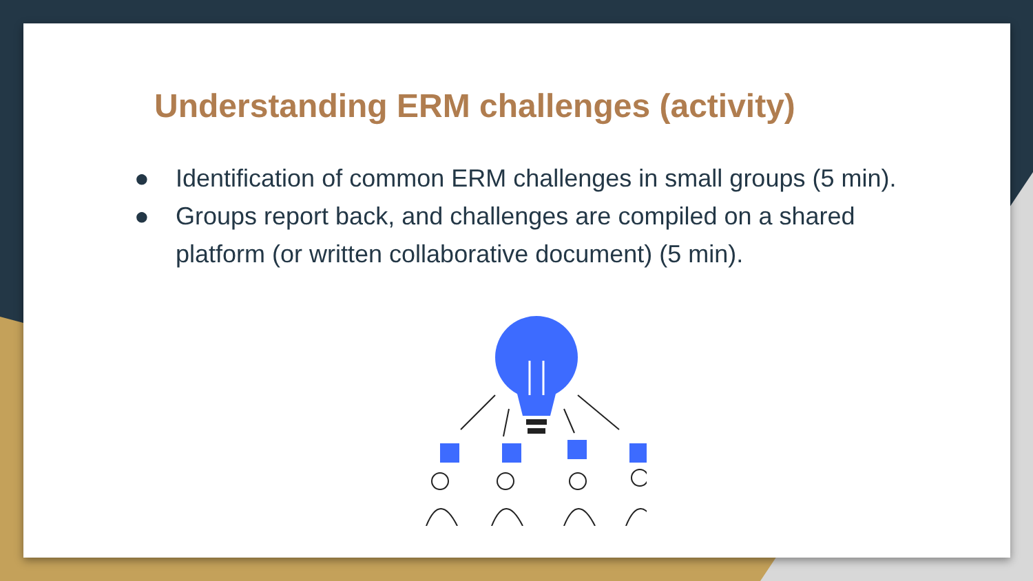Understanding ERM challenges (activity)
● Identification of common ERM challenges in small groups (5 min).
● Groups report back, and challenges are compiled on a shared platform (or written collaborative document) (5 min).